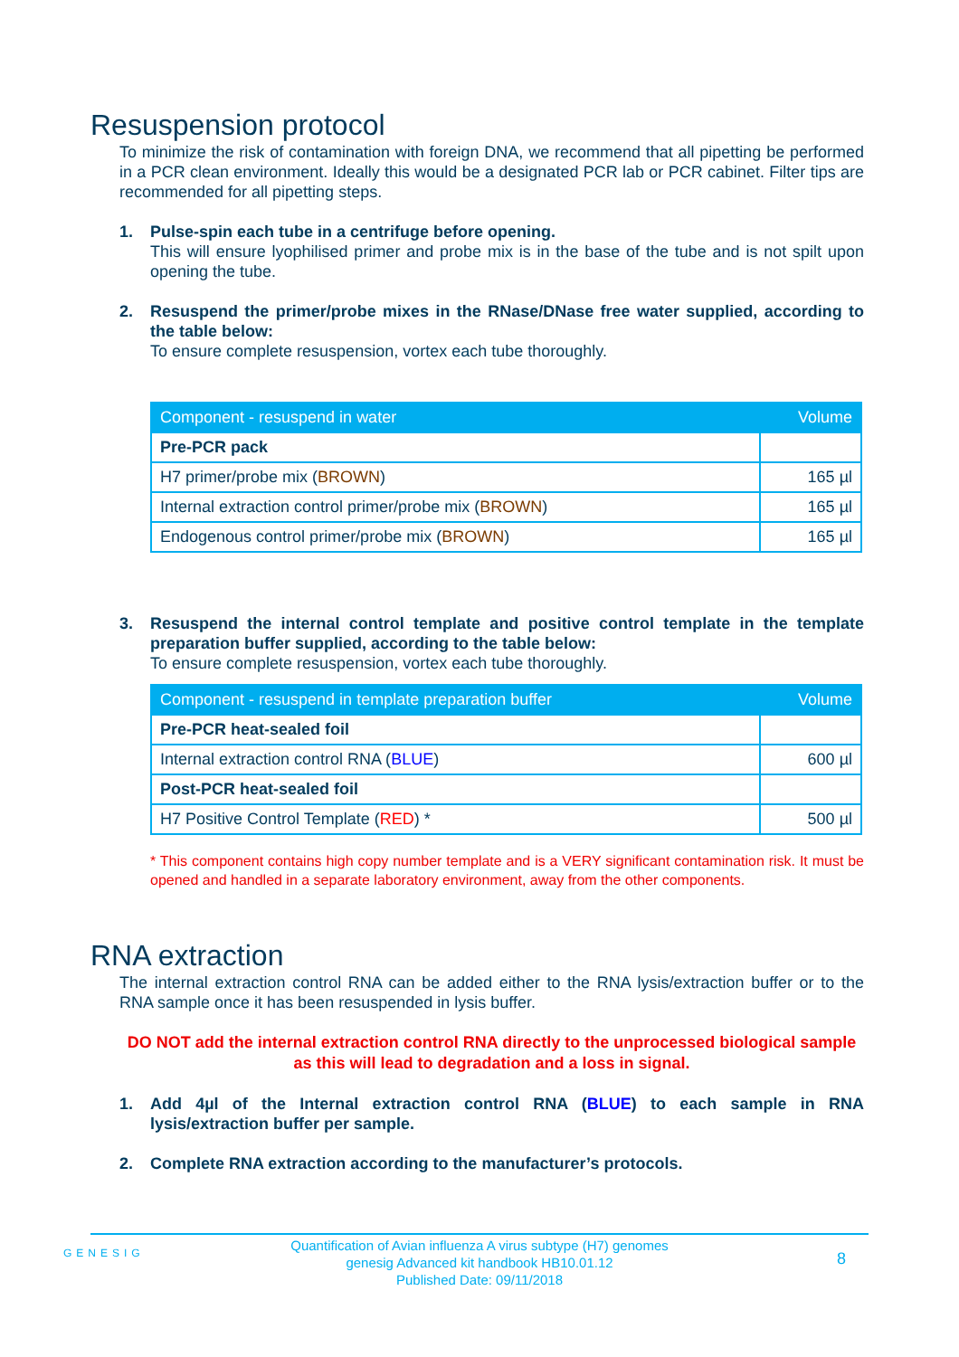Resuspension protocol
To minimize the risk of contamination with foreign DNA, we recommend that all pipetting be performed in a PCR clean environment. Ideally this would be a designated PCR lab or PCR cabinet. Filter tips are recommended for all pipetting steps.
1. Pulse-spin each tube in a centrifuge before opening.
This will ensure lyophilised primer and probe mix is in the base of the tube and is not spilt upon opening the tube.
2. Resuspend the primer/probe mixes in the RNase/DNase free water supplied, according to the table below:
To ensure complete resuspension, vortex each tube thoroughly.
| Component - resuspend in water | Volume |
| --- | --- |
| Pre-PCR pack | |
| H7 primer/probe mix ( BROWN ) | 165 µl |
| Internal extraction control primer/probe mix ( BROWN ) | 165 µl |
| Endogenous control primer/probe mix ( BROWN ) | 165 µl |
3. Resuspend the internal control template and positive control template in the template preparation buffer supplied, according to the table below:
To ensure complete resuspension, vortex each tube thoroughly.
| Component - resuspend in template preparation buffer | Volume |
| --- | --- |
| Pre-PCR heat-sealed foil | |
| Internal extraction control RNA ( BLUE ) | 600 µl |
| Post-PCR heat-sealed foil | |
| H7 Positive Control Template ( RED ) * | 500 µl |
* This component contains high copy number template and is a VERY significant contamination risk. It must be opened and handled in a separate laboratory environment, away from the other components.
RNA extraction
The internal extraction control RNA can be added either to the RNA lysis/extraction buffer or to the RNA sample once it has been resuspended in lysis buffer.
DO NOT add the internal extraction control RNA directly to the unprocessed biological sample as this will lead to degradation and a loss in signal.
1. Add 4µl of the Internal extraction control RNA (BLUE) to each sample in RNA lysis/extraction buffer per sample.
2. Complete RNA extraction according to the manufacturer’s protocols.
GENESIG
Quantification of Avian influenza A virus subtype (H7) genomes
genesig Advanced kit handbook HB10.01.12
Published Date: 09/11/2018
8